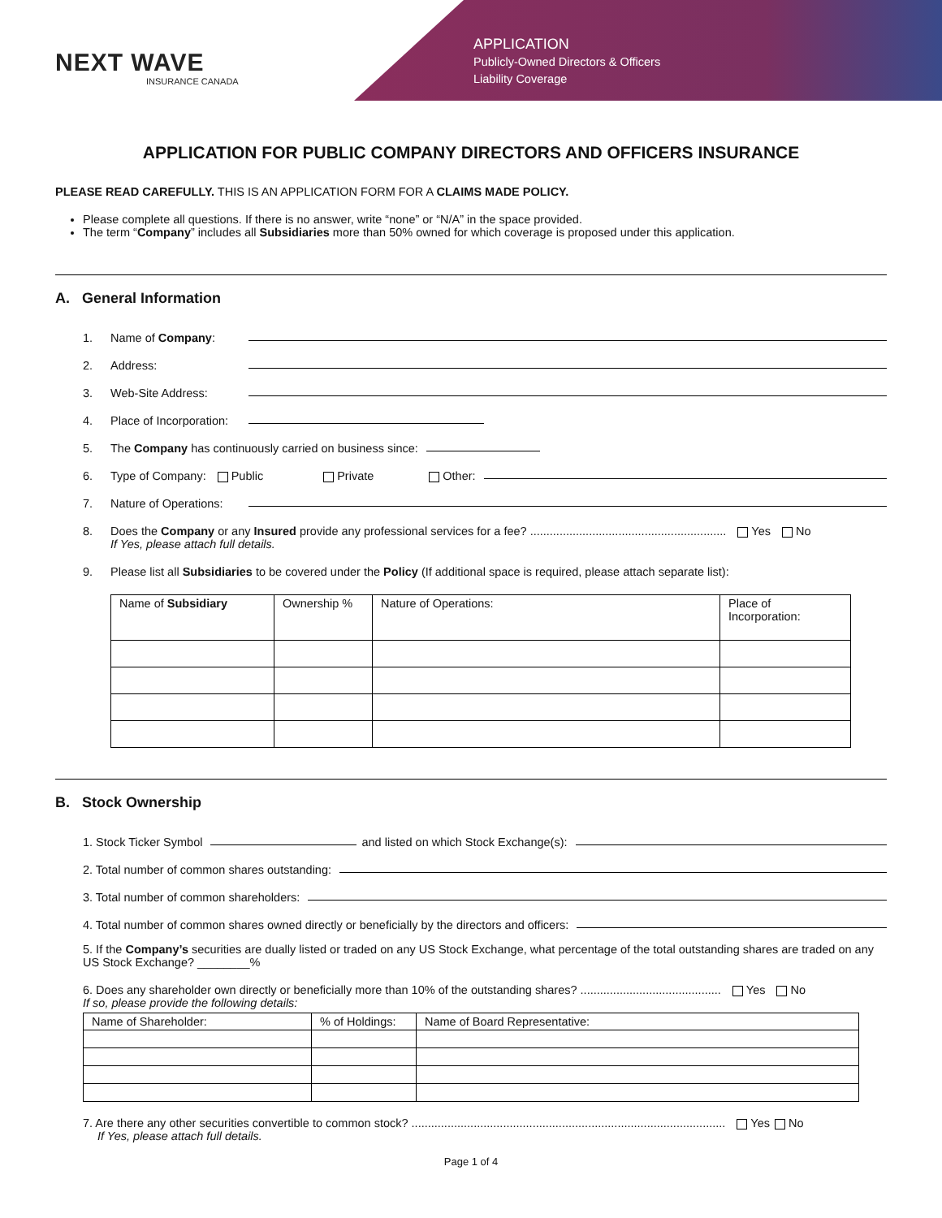NEXT WAVE
INSURANCE CANADA
APPLICATION
Publicly-Owned Directors & Officers
Liability Coverage
APPLICATION FOR PUBLIC COMPANY DIRECTORS AND OFFICERS INSURANCE
PLEASE READ CAREFULLY. THIS IS AN APPLICATION FORM FOR A CLAIMS MADE POLICY.
Please complete all questions. If there is no answer, write “none” or “N/A” in the space provided.
The term “Company” includes all Subsidiaries more than 50% owned for which coverage is proposed under this application.
A. General Information
1. Name of Company:
2. Address:
3. Web-Site Address:
4. Place of Incorporation:
5. The Company has continuously carried on business since:
6. Type of Company: Public Private Other:
7. Nature of Operations:
8. Does the Company or any Insured provide any professional services for a fee? ............................................................ Yes No
If Yes, please attach full details.
9. Please list all Subsidiaries to be covered under the Policy (If additional space is required, please attach separate list):
| Name of Subsidiary | Ownership % | Nature of Operations: | Place of Incorporation: |
| --- | --- | --- | --- |
B. Stock Ownership
1. Stock Ticker Symbol and listed on which Stock Exchange(s):
2. Total number of common shares outstanding:
3. Total number of common shareholders:
4. Total number of common shares owned directly or beneficially by the directors and officers:
5. If the Company’s securities are dually listed or traded on any US Stock Exchange, what percentage of the total outstanding shares are traded on any US Stock Exchange? ________%
6. Does any shareholder own directly or beneficially more than 10% of the outstanding shares? ........................................... Yes No
If so, please provide the following details:
| Name of Shareholder: | % of Holdings: | Name of Board Representative: |
| --- | --- | --- |
7. Are there any other securities convertible to common stock? ................................................................................................ Yes No
If Yes, please attach full details.
Page 1 of 4